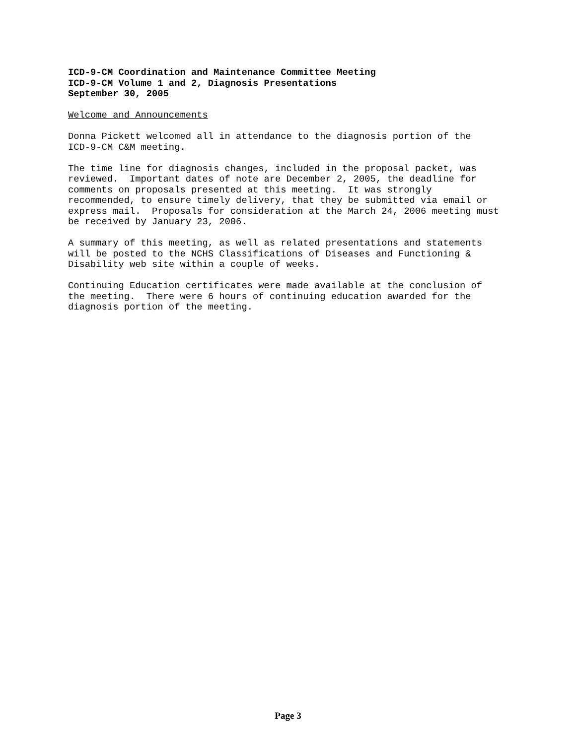ICD-9-CM Coordination and Maintenance Committee Meeting ICD-9-CM Volume 1 and 2, Diagnosis Presentations September 30, 2005
Welcome and Announcements
Donna Pickett welcomed all in attendance to the diagnosis portion of the ICD-9-CM C&M meeting.
The time line for diagnosis changes, included in the proposal packet, was reviewed. Important dates of note are December 2, 2005, the deadline for comments on proposals presented at this meeting. It was strongly recommended, to ensure timely delivery, that they be submitted via email or express mail. Proposals for consideration at the March 24, 2006 meeting must be received by January 23, 2006.
A summary of this meeting, as well as related presentations and statements will be posted to the NCHS Classifications of Diseases and Functioning & Disability web site within a couple of weeks.
Continuing Education certificates were made available at the conclusion of the meeting. There were 6 hours of continuing education awarded for the diagnosis portion of the meeting.
Page 3